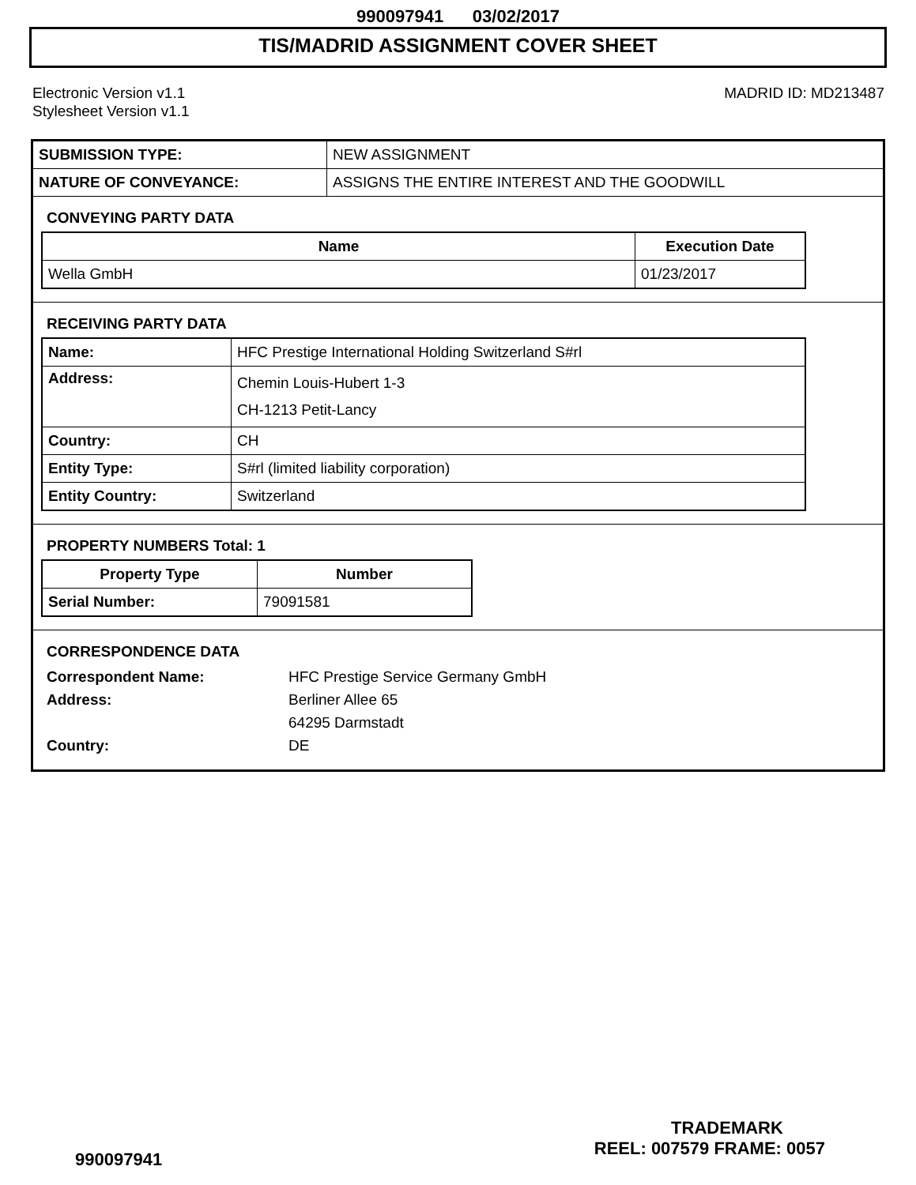990097941 03/02/2017
TIS/MADRID ASSIGNMENT COVER SHEET
Electronic Version v1.1
Stylesheet Version v1.1
MADRID ID: MD213487
| SUBMISSION TYPE: | NEW ASSIGNMENT |
| NATURE OF CONVEYANCE: | ASSIGNS THE ENTIRE INTEREST AND THE GOODWILL |
CONVEYING PARTY DATA
| Name | Execution Date |
| --- | --- |
| Wella GmbH | 01/23/2017 |
RECEIVING PARTY DATA
| Name: | HFC Prestige International Holding Switzerland S#rl |
| Address: | Chemin Louis-Hubert 1-3 CH-1213 Petit-Lancy |
| Country: | CH |
| Entity Type: | S#rl (limited liability corporation) |
| Entity Country: | Switzerland |
PROPERTY NUMBERS Total: 1
| Property Type | Number |
| --- | --- |
| Serial Number: | 79091581 |
CORRESPONDENCE DATA
Correspondent Name: HFC Prestige Service Germany GmbH
Address: Berliner Allee 65
64295 Darmstadt
Country: DE
TRADEMARK
990097941 REEL: 007579 FRAME: 0057